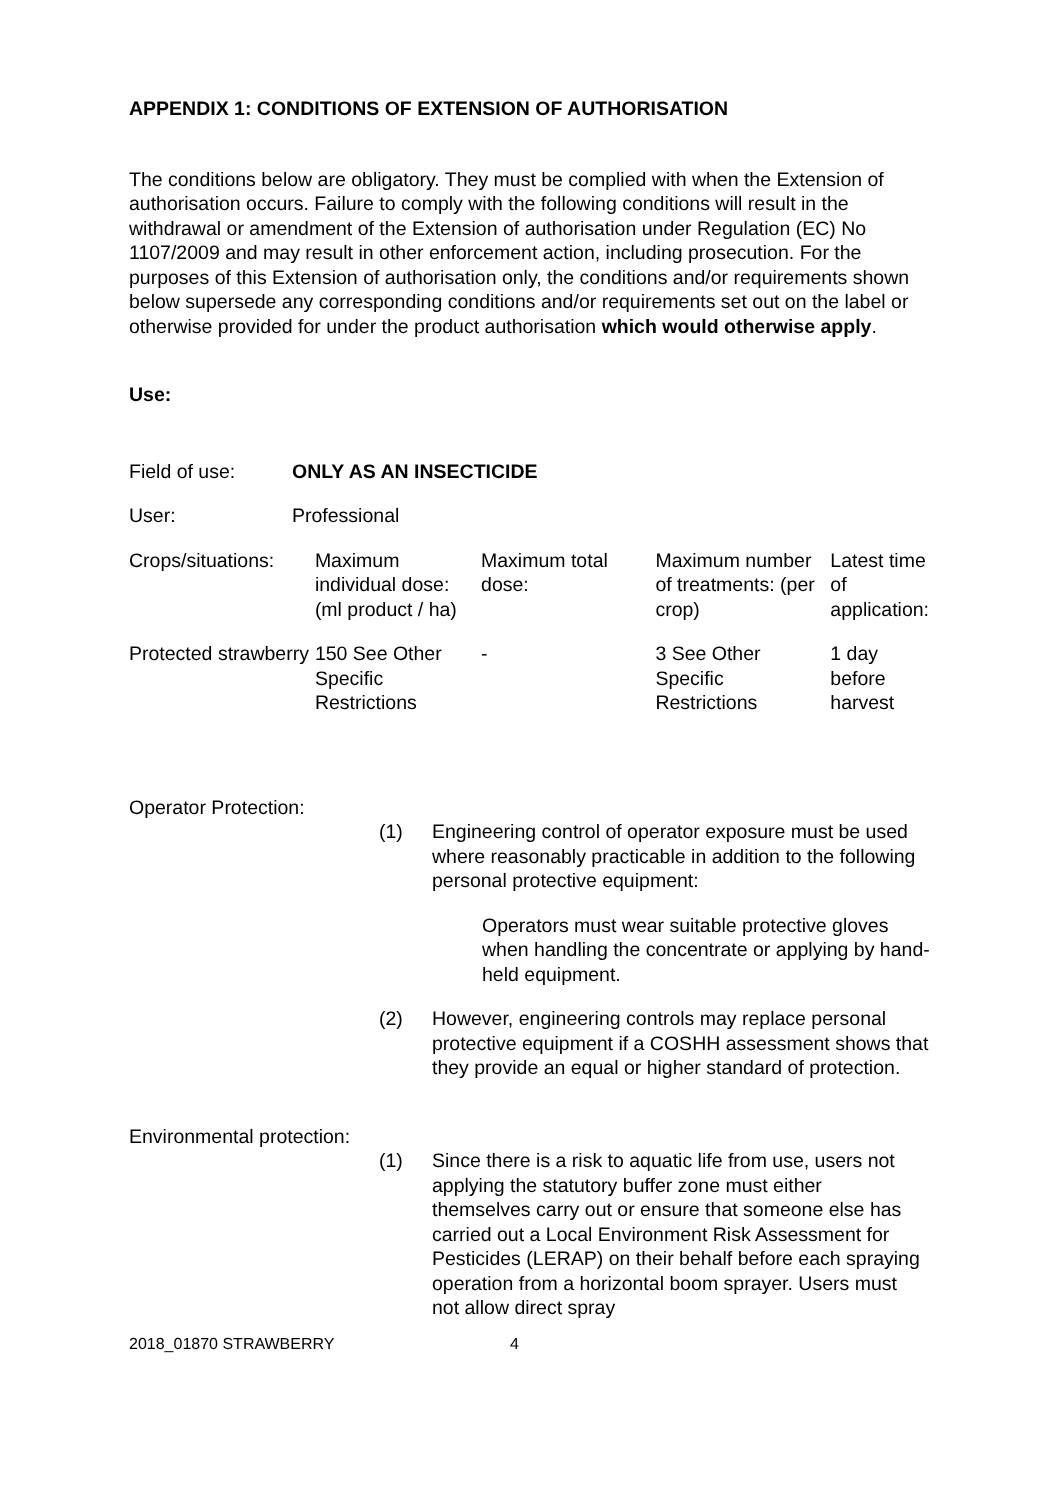APPENDIX 1: CONDITIONS OF EXTENSION OF AUTHORISATION
The conditions below are obligatory. They must be complied with when the Extension of authorisation occurs. Failure to comply with the following conditions will result in the withdrawal or amendment of the Extension of authorisation under Regulation (EC) No 1107/2009 and may result in other enforcement action, including prosecution. For the purposes of this Extension of authorisation only, the conditions and/or requirements shown below supersede any corresponding conditions and/or requirements set out on the label or otherwise provided for under the product authorisation which would otherwise apply.
Use:
Field of use: ONLY AS AN INSECTICIDE
User: Professional
| Crops/situations: | Maximum individual dose: (ml product / ha) | Maximum total dose: | Maximum number of treatments: (per crop) | Latest time of application: |
| Protected strawberry | 150 See Other Specific Restrictions | - | 3 See Other Specific Restrictions | 1 day before harvest |
Operator Protection:
(1) Engineering control of operator exposure must be used where reasonably practicable in addition to the following personal protective equipment:
Operators must wear suitable protective gloves when handling the concentrate or applying by hand-held equipment.
(2) However, engineering controls may replace personal protective equipment if a COSHH assessment shows that they provide an equal or higher standard of protection.
Environmental protection:
(1) Since there is a risk to aquatic life from use, users not applying the statutory buffer zone must either themselves carry out or ensure that someone else has carried out a Local Environment Risk Assessment for Pesticides (LERAP) on their behalf before each spraying operation from a horizontal boom sprayer. Users must not allow direct spray
2018_01870 STRAWBERRY 4